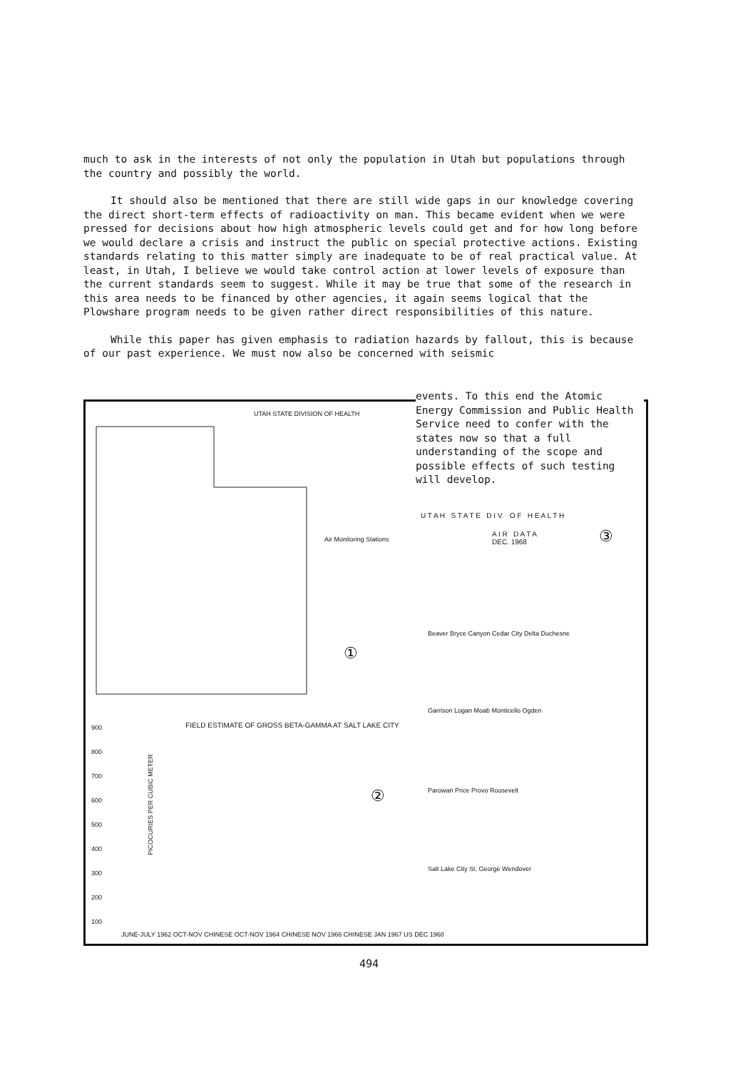much to ask in the interests of not only the population in Utah but populations through the country and possibly the world.
It should also be mentioned that there are still wide gaps in our knowledge covering the direct short-term effects of radioactivity on man. This became evident when we were pressed for decisions about how high atmospheric levels could get and for how long before we would declare a crisis and instruct the public on special protective actions. Existing standards relating to this matter simply are inadequate to be of real practical value. At least, in Utah, I believe we would take control action at lower levels of exposure than the current standards seem to suggest. While it may be true that some of the research in this area needs to be financed by other agencies, it again seems logical that the Plowshare program needs to be given rather direct responsibilities of this nature.
While this paper has given emphasis to radiation hazards by fallout, this is because of our past experience. We must now also be concerned with seismic
UTAH STATE DIVISION OF HEALTH
Air Monitoring Stations
①
900
800
700
600
500
400
300
200
100
FIELD ESTIMATE OF GROSS BETA-GAMMA AT SALT LAKE CITY
PICOCURIES PER CUBIC METER ②
JUNE-JULY 1962 OCT-NOV CHINESE OCT-NOV 1964 CHINESE NOV 1966 CHINESE JAN 1967 US DEC 1968
U T A H S T A T E D I V. O F H E A L T H
A I R D A T A
DEC. 1968
③
Beaver Bryce Canyon Cedar City Delta Duchesne
Garrison Logan Moab Monticello Ogden
Parowan Price Provo Roosevelt
Salt Lake City St. George Wendover
events. To this end the Atomic Energy Commission and Public Health Service need to confer with the states now so that a full understanding of the scope and possible effects of such testing will develop.
494